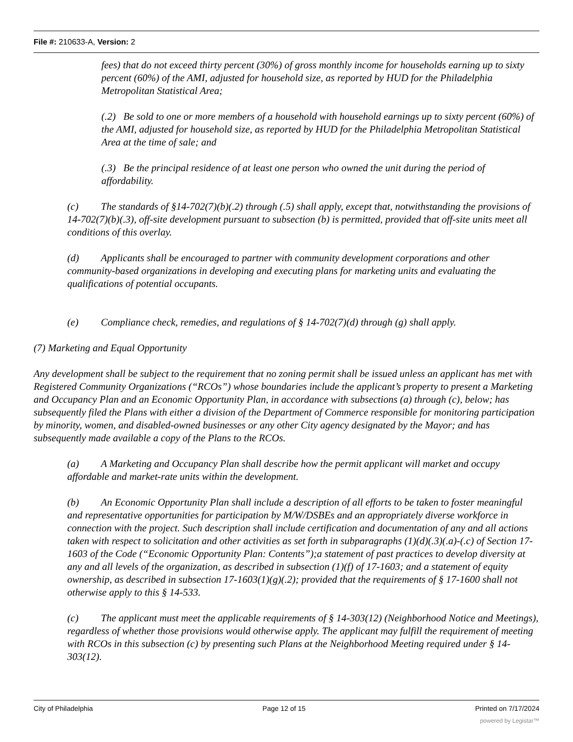File #: 210633-A, Version: 2
fees) that do not exceed thirty percent (30%) of gross monthly income for households earning up to sixty percent (60%) of the AMI, adjusted for household size, as reported by HUD for the Philadelphia Metropolitan Statistical Area;
(.2) Be sold to one or more members of a household with household earnings up to sixty percent (60%) of the AMI, adjusted for household size, as reported by HUD for the Philadelphia Metropolitan Statistical Area at the time of sale; and
(.3) Be the principal residence of at least one person who owned the unit during the period of affordability.
(c) The standards of §14-702(7)(b)(.2) through (.5) shall apply, except that, notwithstanding the provisions of 14-702(7)(b)(.3), off-site development pursuant to subsection (b) is permitted, provided that off-site units meet all conditions of this overlay.
(d) Applicants shall be encouraged to partner with community development corporations and other community-based organizations in developing and executing plans for marketing units and evaluating the qualifications of potential occupants.
(e) Compliance check, remedies, and regulations of § 14-702(7)(d) through (g) shall apply.
(7) Marketing and Equal Opportunity
Any development shall be subject to the requirement that no zoning permit shall be issued unless an applicant has met with Registered Community Organizations (“RCOs”) whose boundaries include the applicant’s property to present a Marketing and Occupancy Plan and an Economic Opportunity Plan, in accordance with subsections (a) through (c), below; has subsequently filed the Plans with either a division of the Department of Commerce responsible for monitoring participation by minority, women, and disabled-owned businesses or any other City agency designated by the Mayor; and has subsequently made available a copy of the Plans to the RCOs.
(a) A Marketing and Occupancy Plan shall describe how the permit applicant will market and occupy affordable and market-rate units within the development.
(b) An Economic Opportunity Plan shall include a description of all efforts to be taken to foster meaningful and representative opportunities for participation by M/W/DSBEs and an appropriately diverse workforce in connection with the project. Such description shall include certification and documentation of any and all actions taken with respect to solicitation and other activities as set forth in subparagraphs (1)(d)(.3)(.a)-(.c) of Section 17-1603 of the Code (“Economic Opportunity Plan: Contents”);a statement of past practices to develop diversity at any and all levels of the organization, as described in subsection (1)(f) of 17-1603; and a statement of equity ownership, as described in subsection 17-1603(1)(g)(.2); provided that the requirements of § 17-1600 shall not otherwise apply to this § 14-533.
(c) The applicant must meet the applicable requirements of § 14-303(12) (Neighborhood Notice and Meetings), regardless of whether those provisions would otherwise apply. The applicant may fulfill the requirement of meeting with RCOs in this subsection (c) by presenting such Plans at the Neighborhood Meeting required under § 14-303(12).
City of Philadelphia Page 12 of 15 Printed on 7/17/2024
powered by Legistar™